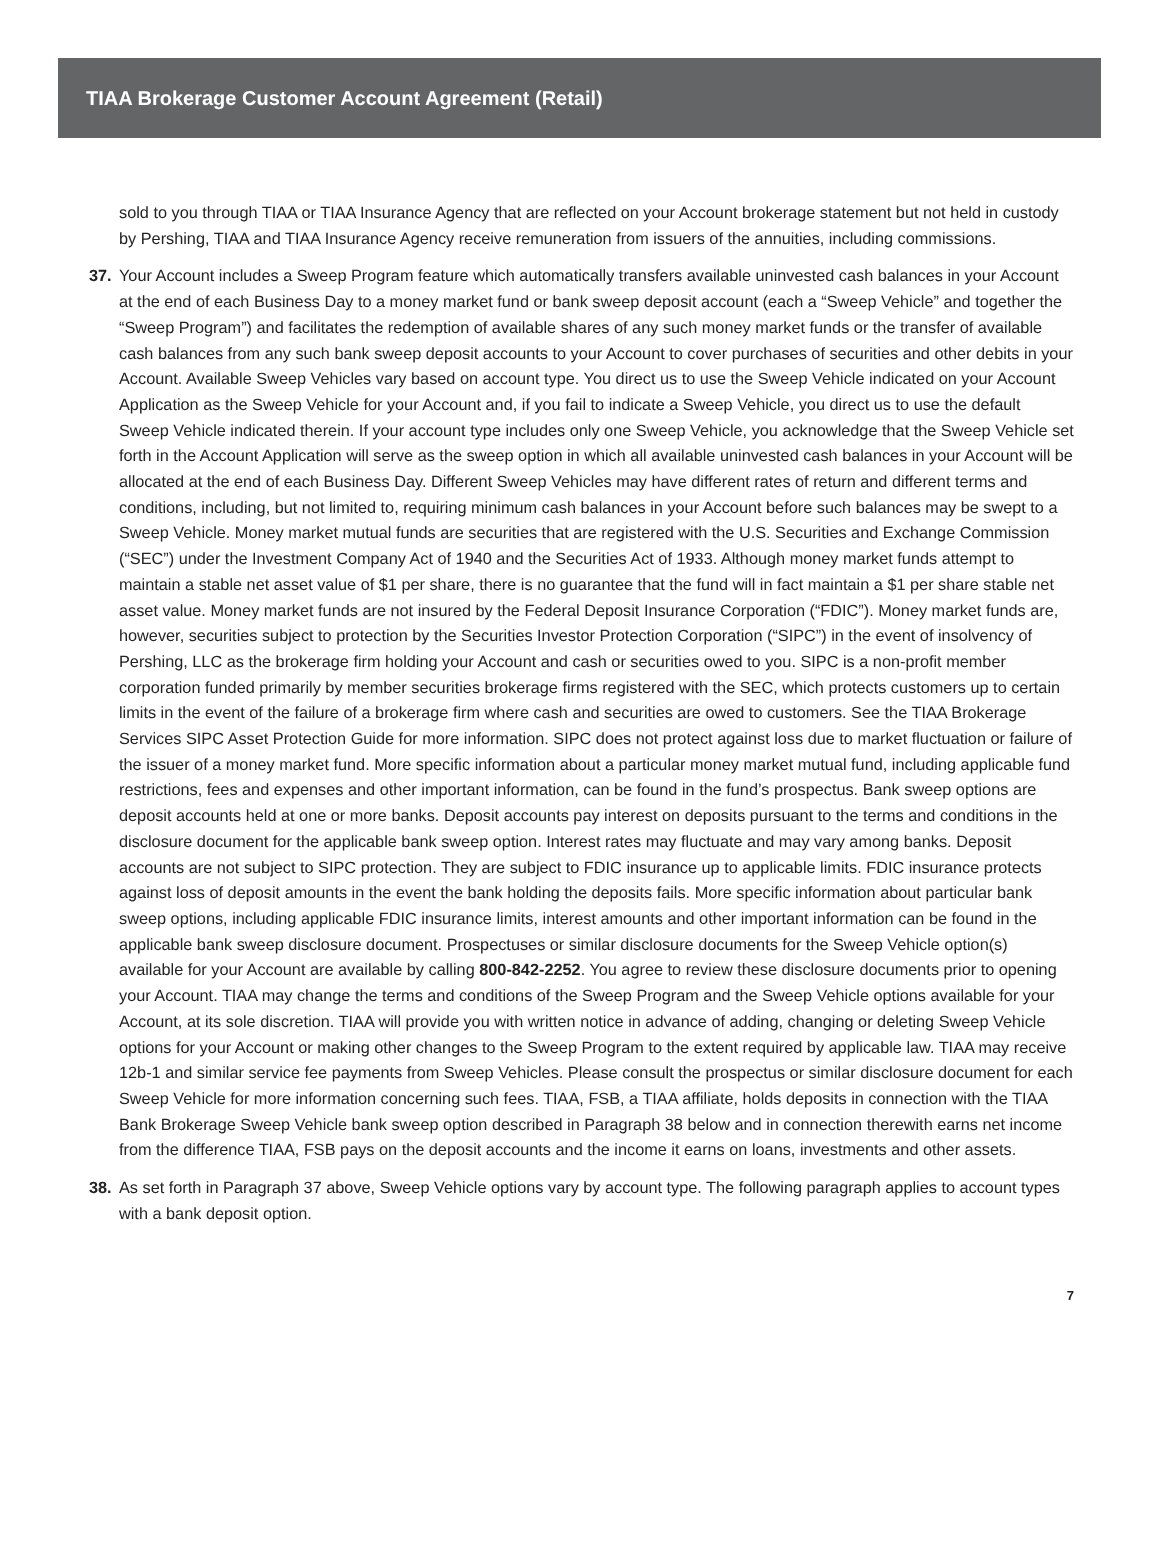TIAA Brokerage Customer Account Agreement (Retail)
sold to you through TIAA or TIAA Insurance Agency that are reflected on your Account brokerage statement but not held in custody by Pershing, TIAA and TIAA Insurance Agency receive remuneration from issuers of the annuities, including commissions.
37. Your Account includes a Sweep Program feature which automatically transfers available uninvested cash balances in your Account at the end of each Business Day to a money market fund or bank sweep deposit account (each a “Sweep Vehicle” and together the “Sweep Program”) and facilitates the redemption of available shares of any such money market funds or the transfer of available cash balances from any such bank sweep deposit accounts to your Account to cover purchases of securities and other debits in your Account. Available Sweep Vehicles vary based on account type. You direct us to use the Sweep Vehicle indicated on your Account Application as the Sweep Vehicle for your Account and, if you fail to indicate a Sweep Vehicle, you direct us to use the default Sweep Vehicle indicated therein. If your account type includes only one Sweep Vehicle, you acknowledge that the Sweep Vehicle set forth in the Account Application will serve as the sweep option in which all available uninvested cash balances in your Account will be allocated at the end of each Business Day. Different Sweep Vehicles may have different rates of return and different terms and conditions, including, but not limited to, requiring minimum cash balances in your Account before such balances may be swept to a Sweep Vehicle. Money market mutual funds are securities that are registered with the U.S. Securities and Exchange Commission (“SEC”) under the Investment Company Act of 1940 and the Securities Act of 1933. Although money market funds attempt to maintain a stable net asset value of $1 per share, there is no guarantee that the fund will in fact maintain a $1 per share stable net asset value. Money market funds are not insured by the Federal Deposit Insurance Corporation (“FDIC”). Money market funds are, however, securities subject to protection by the Securities Investor Protection Corporation (“SIPC”) in the event of insolvency of Pershing, LLC as the brokerage firm holding your Account and cash or securities owed to you. SIPC is a non-profit member corporation funded primarily by member securities brokerage firms registered with the SEC, which protects customers up to certain limits in the event of the failure of a brokerage firm where cash and securities are owed to customers. See the TIAA Brokerage Services SIPC Asset Protection Guide for more information. SIPC does not protect against loss due to market fluctuation or failure of the issuer of a money market fund. More specific information about a particular money market mutual fund, including applicable fund restrictions, fees and expenses and other important information, can be found in the fund’s prospectus. Bank sweep options are deposit accounts held at one or more banks. Deposit accounts pay interest on deposits pursuant to the terms and conditions in the disclosure document for the applicable bank sweep option. Interest rates may fluctuate and may vary among banks. Deposit accounts are not subject to SIPC protection. They are subject to FDIC insurance up to applicable limits. FDIC insurance protects against loss of deposit amounts in the event the bank holding the deposits fails. More specific information about particular bank sweep options, including applicable FDIC insurance limits, interest amounts and other important information can be found in the applicable bank sweep disclosure document. Prospectuses or similar disclosure documents for the Sweep Vehicle option(s) available for your Account are available by calling 800-842-2252. You agree to review these disclosure documents prior to opening your Account. TIAA may change the terms and conditions of the Sweep Program and the Sweep Vehicle options available for your Account, at its sole discretion. TIAA will provide you with written notice in advance of adding, changing or deleting Sweep Vehicle options for your Account or making other changes to the Sweep Program to the extent required by applicable law. TIAA may receive 12b-1 and similar service fee payments from Sweep Vehicles. Please consult the prospectus or similar disclosure document for each Sweep Vehicle for more information concerning such fees. TIAA, FSB, a TIAA affiliate, holds deposits in connection with the TIAA Bank Brokerage Sweep Vehicle bank sweep option described in Paragraph 38 below and in connection therewith earns net income from the difference TIAA, FSB pays on the deposit accounts and the income it earns on loans, investments and other assets.
38. As set forth in Paragraph 37 above, Sweep Vehicle options vary by account type. The following paragraph applies to account types with a bank deposit option.
7